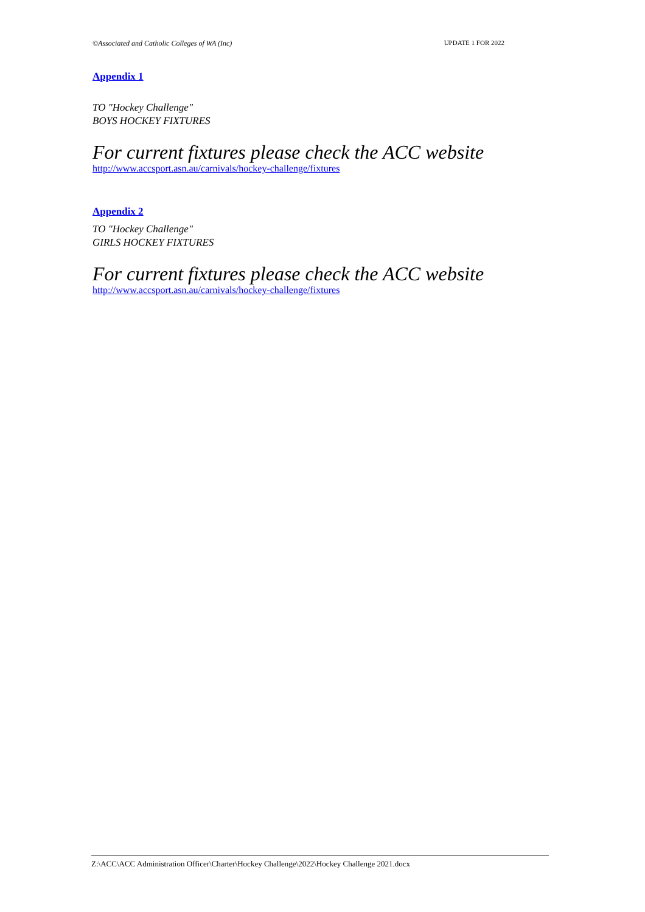©Associated and Catholic Colleges of WA (Inc) UPDATE 1 FOR 2022
Appendix 1
TO "Hockey Challenge"
BOYS HOCKEY FIXTURES
For current fixtures please check the ACC website
http://www.accsport.asn.au/carnivals/hockey-challenge/fixtures
Appendix 2
TO "Hockey Challenge"
GIRLS HOCKEY FIXTURES
For current fixtures please check the ACC website
http://www.accsport.asn.au/carnivals/hockey-challenge/fixtures
Z:\ACC\ACC Administration Officer\Charter\Hockey Challenge\2022\Hockey Challenge 2021.docx